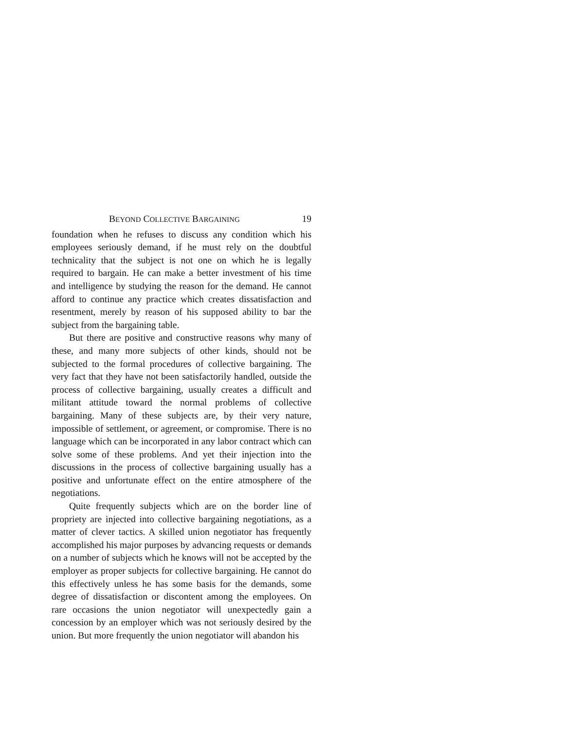BEYOND COLLECTIVE BARGAINING 19
foundation when he refuses to discuss any condition which his employees seriously demand, if he must rely on the doubtful technicality that the subject is not one on which he is legally required to bargain. He can make a better investment of his time and intelligence by studying the reason for the demand. He cannot afford to continue any practice which creates dissatisfaction and resentment, merely by reason of his supposed ability to bar the subject from the bargaining table.
But there are positive and constructive reasons why many of these, and many more subjects of other kinds, should not be subjected to the formal procedures of collective bargaining. The very fact that they have not been satisfactorily handled, outside the process of collective bargaining, usually creates a difficult and militant attitude toward the normal problems of collective bargaining. Many of these subjects are, by their very nature, impossible of settlement, or agreement, or compromise. There is no language which can be incorporated in any labor contract which can solve some of these problems. And yet their injection into the discussions in the process of collective bargaining usually has a positive and unfortunate effect on the entire atmosphere of the negotiations.
Quite frequently subjects which are on the border line of propriety are injected into collective bargaining negotiations, as a matter of clever tactics. A skilled union negotiator has frequently accomplished his major purposes by advancing requests or demands on a number of subjects which he knows will not be accepted by the employer as proper subjects for collective bargaining. He cannot do this effectively unless he has some basis for the demands, some degree of dissatisfaction or discontent among the employees. On rare occasions the union negotiator will unexpectedly gain a concession by an employer which was not seriously desired by the union. But more frequently the union negotiator will abandon his